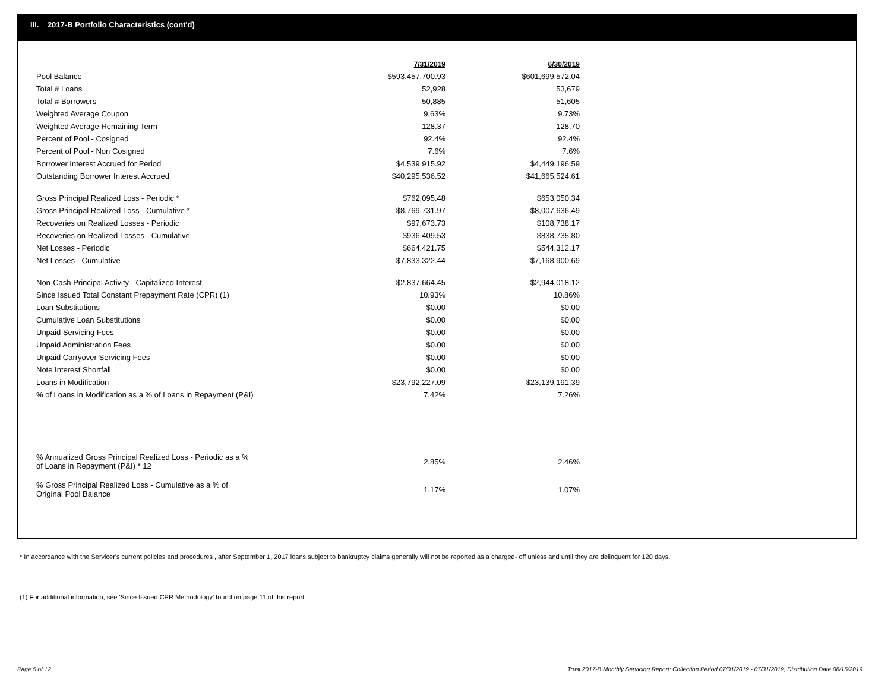III. 2017-B Portfolio Characteristics (cont'd)
| | 7/31/2019 | 6/30/2019 |
| Pool Balance | $593,457,700.93 | $601,699,572.04 |
| Total # Loans | 52,928 | 53,679 |
| Total # Borrowers | 50,885 | 51,605 |
| Weighted Average Coupon | 9.63% | 9.73% |
| Weighted Average Remaining Term | 128.37 | 128.70 |
| Percent of Pool - Cosigned | 92.4% | 92.4% |
| Percent of Pool - Non Cosigned | 7.6% | 7.6% |
| Borrower Interest Accrued for Period | $4,539,915.92 | $4,449,196.59 |
| Outstanding Borrower Interest Accrued | $40,295,536.52 | $41,665,524.61 |
| Gross Principal Realized Loss - Periodic * | $762,095.48 | $653,050.34 |
| Gross Principal Realized Loss - Cumulative * | $8,769,731.97 | $8,007,636.49 |
| Recoveries on Realized Losses - Periodic | $97,673.73 | $108,738.17 |
| Recoveries on Realized Losses - Cumulative | $936,409.53 | $838,735.80 |
| Net Losses - Periodic | $664,421.75 | $544,312.17 |
| Net Losses - Cumulative | $7,833,322.44 | $7,168,900.69 |
| Non-Cash Principal Activity - Capitalized Interest | $2,837,664.45 | $2,944,018.12 |
| Since Issued Total Constant Prepayment Rate (CPR) (1) | 10.93% | 10.86% |
| Loan Substitutions | $0.00 | $0.00 |
| Cumulative Loan Substitutions | $0.00 | $0.00 |
| Unpaid Servicing Fees | $0.00 | $0.00 |
| Unpaid Administration Fees | $0.00 | $0.00 |
| Unpaid Carryover Servicing Fees | $0.00 | $0.00 |
| Note Interest Shortfall | $0.00 | $0.00 |
| Loans in Modification | $23,792,227.09 | $23,139,191.39 |
| % of Loans in Modification as a % of Loans in Repayment (P&I) | 7.42% | 7.26% |
| % Annualized Gross Principal Realized Loss - Periodic as a % of Loans in Repayment (P&I) * 12 | 2.85% | 2.46% |
| % Gross Principal Realized Loss - Cumulative as a % of Original Pool Balance | 1.17% | 1.07% |
* In accordance with the Servicer's current policies and procedures , after September 1, 2017 loans subject to bankruptcy claims generally will not be reported as a charged- off unless and until they are delinquent for 120 days.
(1) For additional information, see 'Since Issued CPR Methodology' found on page 11 of this report.
Page 5 of 12
Trust 2017-B Monthly Servicing Report: Collection Period 07/01/2019 - 07/31/2019, Distribution Date 08/15/2019